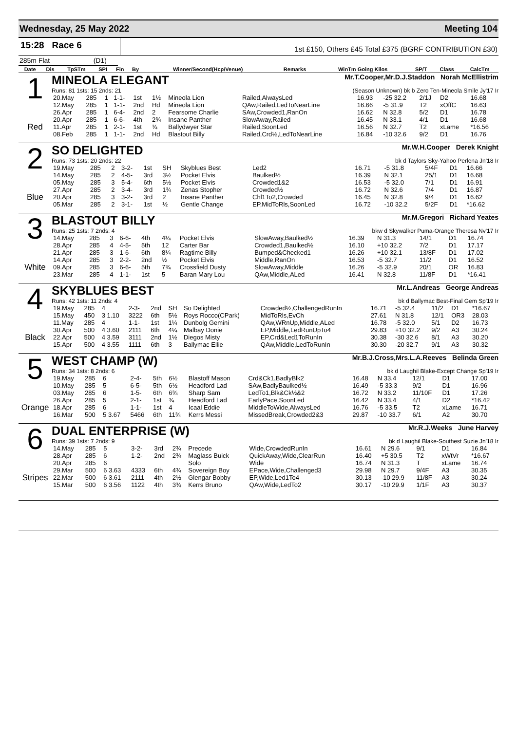Wednesday, 25 May 2022 Meeting 104
15:28 Race 6
1st £150, Others £45 Total £375 (BGRF CONTRIBUTION £30)
285m Flat (D1)
| Date | Dis | TpSTm | SPI | Fin | By | Winner/Second(Hcp/Venue) | Remarks | WinTm Going Kilos | SP/T | Class | CalcTm |
| --- | --- | --- | --- | --- | --- | --- | --- | --- | --- | --- | --- |
1
Red
MINEOLA ELEGANT Mr.T.Cooper,Mr.D.J.Staddon Norah McEllistrim
Runs: 81 1sts: 15 2nds: 21 (Season Unknown) bk b Zero Ten-Mineola Smile Jy'17 Ir
| 20.May | 285 | 1 | 1-1- | 1st | 1½ | Mineola Lion | Railed,AlwaysLed | 16.93 | -25 32.2 | 2/1J | D2 | 16.68 |
| 12.May | 285 | 1 | 1-1- | 2nd | Hd | Mineola Lion | QAw,Railed,LedToNearLine | 16.66 | -5 31.9 | T2 | xOffC | 16.63 |
| 26.Apr | 285 | 1 | 6-4- | 2nd | 2 | Fearsome Charlie | SAw,Crowded1,RanOn | 16.62 | N 32.8 | 5/2 | D1 | 16.78 |
| 20.Apr | 285 | 1 | 6-6- | 4th | 2¾ | Insane Panther | SlowAway,Railed | 16.45 | N 33.1 | 4/1 | D1 | 16.68 |
| 11.Apr | 285 | 1 | 2-1- | 1st | ¾ | Ballydwyer Star | Railed,SoonLed | 16.56 | N 32.7 | T2 | xLame | *16.56 |
| 08.Feb | 285 | 1 | 1-1- | 2nd | Hd | Blastout Billy | Railed,Crd½,LedToNearLine | 16.84 | -10 32.6 | 9/2 | D1 | 16.76 |
2
Blue
SO DELIGHTED Mr.W.H.Cooper Derek Knight
Runs: 73 1sts: 20 2nds: 22 bk d Taylors Sky-Yahoo Perlena Jn'18 Ir
| 19.May | 285 | 2 | 3-2- | 1st | SH | Skyblues Best | Led2 | 16.71 | -5 31.8 | 5/4F | D1 | 16.66 |
| 14.May | 285 | 2 | 4-5- | 3rd | 3½ | Pocket Elvis | Baulked½ | 16.39 | N 32.1 | 25/1 | D1 | 16.68 |
| 05.May | 285 | 3 | 5-4- | 6th | 5½ | Pocket Elvis | Crowded1&2 | 16.53 | -5 32.0 | 7/1 | D1 | 16.91 |
| 27.Apr | 285 | 2 | 3-4- | 3rd | 1¾ | Zenas Stopher | Crowded½ | 16.72 | N 32.6 | 7/4 | D1 | 16.87 |
| 20.Apr | 285 | 3 | 3-2- | 3rd | 2 | Insane Panther | Chl1To2,Crowded | 16.45 | N 32.8 | 9/4 | D1 | 16.62 |
| 05.Mar | 285 | 2 | 3-1- | 1st | ½ | Gentle Change | EP,MidToRls,SoonLed | 16.72 | -10 32.2 | 5/2F | D1 | *16.62 |
3
White
BLASTOUT BILLY Mr.M.Gregori Richard Yeates
Runs: 25 1sts: 7 2nds: 4 bkw d Skywalker Puma-Orange Theresa Nv'17 Ir
| 14.May | 285 | 3 | 6-6- | 4th | 4¼ | Pocket Elvis | SlowAway,Baulked½ | 16.39 | N 31.3 | 14/1 | D1 | 16.74 |
| 28.Apr | 285 | 4 | 4-5- | 5th | 12 | Carter Bar | Crowded1,Baulked½ | 16.10 | +10 32.2 | 7/2 | D1 | 17.17 |
| 21.Apr | 285 | 3 | 1-6- | 6th | 8¼ | Ragtime Billy | Bumped&Checked1 | 16.26 | +10 32.1 | 13/8F | D1 | 17.02 |
| 14.Apr | 285 | 3 | 2-2- | 2nd | ½ | Pocket Elvis | Middle,RanOn | 16.53 | -5 32.7 | 11/2 | D1 | 16.52 |
| 09.Apr | 285 | 3 | 6-6- | 5th | 7¾ | Crossfield Dusty | SlowAway,Middle | 16.26 | -5 32.9 | 20/1 | OR | 16.83 |
| 23.Mar | 285 | 4 | 1-1- | 1st | 5 | Baran Mary Lou | QAw,Middle,ALed | 16.41 | N 32.8 | 11/8F | D1 | *16.41 |
4
Black
SKYBLUES BEST Mr.L.Andreas George Andreas
Runs: 42 1sts: 11 2nds: 4 bk d Ballymac Best-Final Gem Sp'19 Ir
| 19.May | 285 | 4 | 2-3- | 2nd | SH | So Delighted | Crowded½,ChallengedRunIn | 16.71 | -5 32.4 | 11/2 | D1 | *16.67 |
| 15.May | 450 | 3 1.10 | 3222 | 6th | 5½ | Roys Rocco(CPark) | MidToRls,EvCh | 27.61 | N 31.8 | 12/1 | OR3 | 28.03 |
| 11.May | 285 | 4 | 1-1- | 1st | 1¼ | Dunbolg Gemini | QAw,WRnUp,Middle,ALed | 16.78 | -5 32.0 | 5/1 | D2 | 16.73 |
| 30.Apr | 500 | 4 3.60 | 2111 | 6th | 4¼ | Malbay Donie | EP,Middle,LedRunUpTo4 | 29.83 | +10 32.2 | 9/2 | A3 | 30.24 |
| 22.Apr | 500 | 4 3.59 | 3111 | 2nd | 1½ | Diegos Misty | EP,Crd&Led1ToRunIn | 30.38 | -30 32.6 | 8/1 | A3 | 30.20 |
| 15.Apr | 500 | 4 3.55 | 1111 | 6th | 3 | Ballymac Ellie | QAw,Middle,LedToRunIn | 30.30 | -20 32.7 | 9/1 | A3 | 30.32 |
5
Orange
WEST CHAMP (W) Mr.B.J.Cross,Mrs.L.A.Reeves Belinda Green
Runs: 34 1sts: 8 2nds: 6 bk d Laughil Blake-Except Change Sp'19 Ir
| 19.May | 285 | 6 | 2-4- | 5th | 6½ | Blastoff Mason | Crd&Ck1,BadlyBlk2 | 16.48 | N 33.4 | 12/1 | D1 | 17.00 |
| 10.May | 285 | 5 | 6-5- | 5th | 6½ | Headford Lad | SAw,BadlyBaulked½ | 16.49 | -5 33.3 | 9/2 | D1 | 16.96 |
| 03.May | 285 | 6 | 1-5- | 6th | 6¾ | Sharp Sam | LedTo1,Blk&Ck½&2 | 16.72 | N 33.2 | 11/10F | D1 | 17.26 |
| 26.Apr | 285 | 5 | 2-1- | 1st | ¾ | Headford Lad | EarlyPace,SoonLed | 16.42 | N 33.4 | 4/1 | D2 | *16.42 |
| 18.Apr | 285 | 6 | 1-1- | 1st | 4 | Icaal Eddie | MiddleToWide,AlwaysLed | 16.76 | -5 33.5 | T2 | xLame | 16.71 |
| 16.Mar | 500 | 5 3.67 | 5466 | 6th | 11¾ | Kerrs Messi | MissedBreak,Crowded2&3 | 29.87 | -10 33.7 | 6/1 | A2 | 30.70 |
6
Stripes
DUAL ENTERPRISE (W) Mr.R.J.Weeks June Harvey
Runs: 39 1sts: 7 2nds: 9 bk d Laughil Blake-Southest Suzie Jn'18 Ir
| 14.May | 285 | 5 | 3-2- | 3rd | 2¾ | Precede | Wide,CrowdedRunIn | 16.61 | N 29.6 | 9/1 | D1 | 16.84 |
| 28.Apr | 285 | 6 | 1-2- | 2nd | 2¾ | Maglass Buick | QuickAway,Wide,ClearRun | 16.40 | +5 30.5 | T2 | xWtVr | *16.67 |
| 20.Apr | 285 | 6 | | | | Solo | Wide | 16.74 | N 31.3 | T | xLame | 16.74 |
| 29.Mar | 500 | 6 3.63 | 4333 | 6th | 4¾ | Sovereign Boy | EPace,Wide,Challenged3 | 29.98 | N 29.7 | 9/4F | A3 | 30.35 |
| 22.Mar | 500 | 6 3.61 | 2111 | 4th | 2½ | Glengar Bobby | EP,Wide,Led1To4 | 30.13 | -10 29.9 | 11/8F | A3 | 30.24 |
| 15.Mar | 500 | 6 3.56 | 1122 | 4th | 3¾ | Kerrs Bruno | QAw,Wide,LedTo2 | 30.17 | -10 29.9 | 1/1F | A3 | 30.37 |